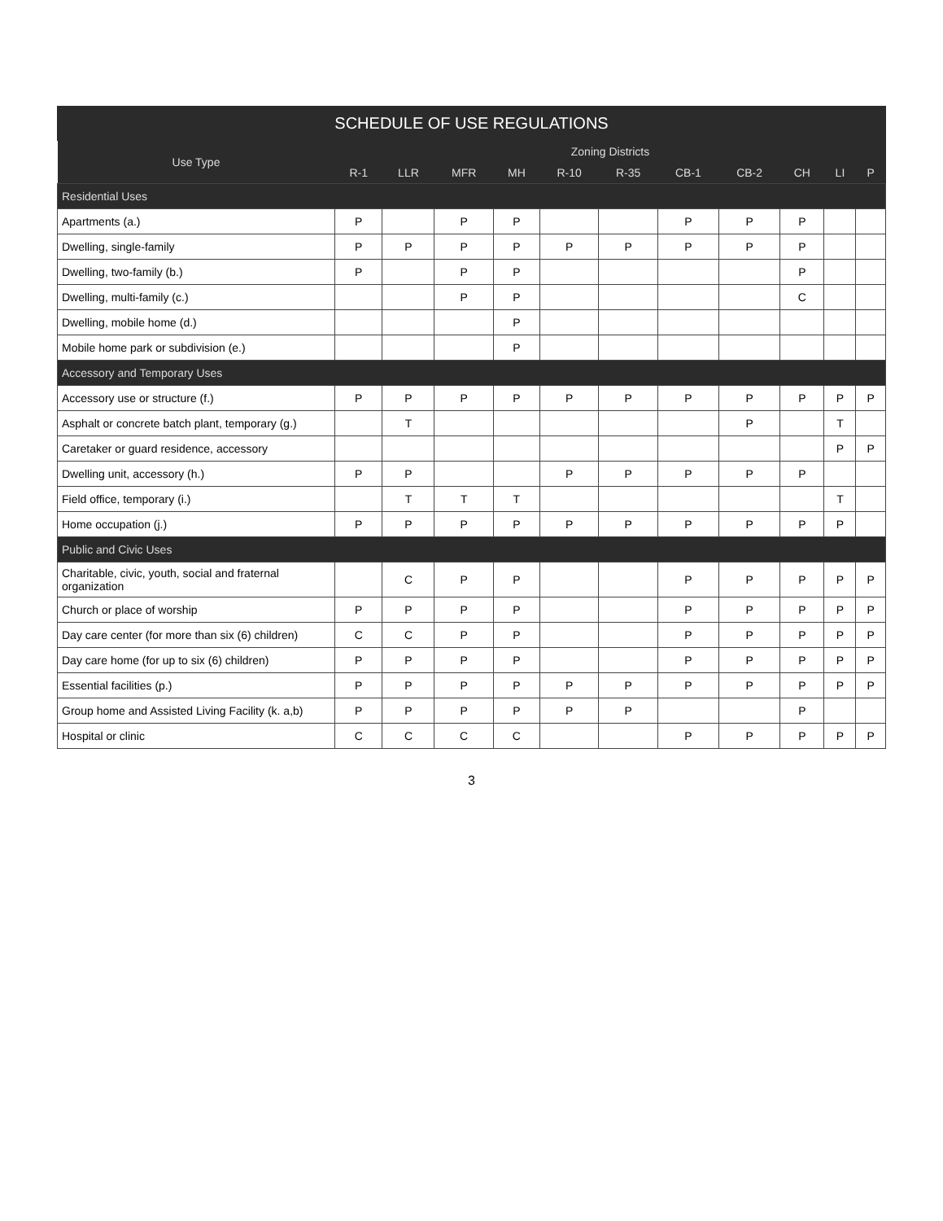SCHEDULE OF USE REGULATIONS
| Use Type | Zoning Districts | | | | | | | | | | |
| --- | --- | --- | --- | --- | --- | --- | --- | --- | --- | --- | --- |
| | R-1 | LLR | MFR | MH | R-10 | R-35 | CB-1 | CB-2 | CH | LI | P |
| Residential Uses | | | | | | | | | | | |
| Apartments (a.) | P | | P | P | | | P | P | P | | |
| Dwelling, single-family | P | P | P | P | P | P | P | P | P | | |
| Dwelling, two-family (b.) | P | | P | P | | | | | P | | |
| Dwelling, multi-family (c.) | | | P | P | | | | | C | | |
| Dwelling, mobile home (d.) | | | | P | | | | | | | |
| Mobile home park or subdivision (e.) | | | | P | | | | | | | |
| Accessory and Temporary Uses | | | | | | | | | | | |
| Accessory use or structure (f.) | P | P | P | P | P | P | P | P | P | P | P |
| Asphalt or concrete batch plant, temporary (g.) | | T | | | | | | P | | T | |
| Caretaker or guard residence, accessory | | | | | | | | | | P | P |
| Dwelling unit, accessory (h.) | P | P | | | P | P | P | P | P | | |
| Field office, temporary (i.) | | T | T | T | | | | | | T | |
| Home occupation (j.) | P | P | P | P | P | P | P | P | P | P | |
| Public and Civic Uses | | | | | | | | | | | |
| Charitable, civic, youth, social and fraternal organization | | C | P | P | | | P | P | P | P | P |
| Church or place of worship | P | P | P | P | | | P | P | P | P | P |
| Day care center (for more than six (6) children) | C | C | P | P | | | P | P | P | P | P |
| Day care home (for up to six (6) children) | P | P | P | P | | | P | P | P | P | P |
| Essential facilities (p.) | P | P | P | P | P | P | P | P | P | P | P |
| Group home and Assisted Living Facility (k. a,b) | P | P | P | P | P | P | | | P | | |
| Hospital or clinic | C | C | C | C | | | P | P | P | P | P |
3